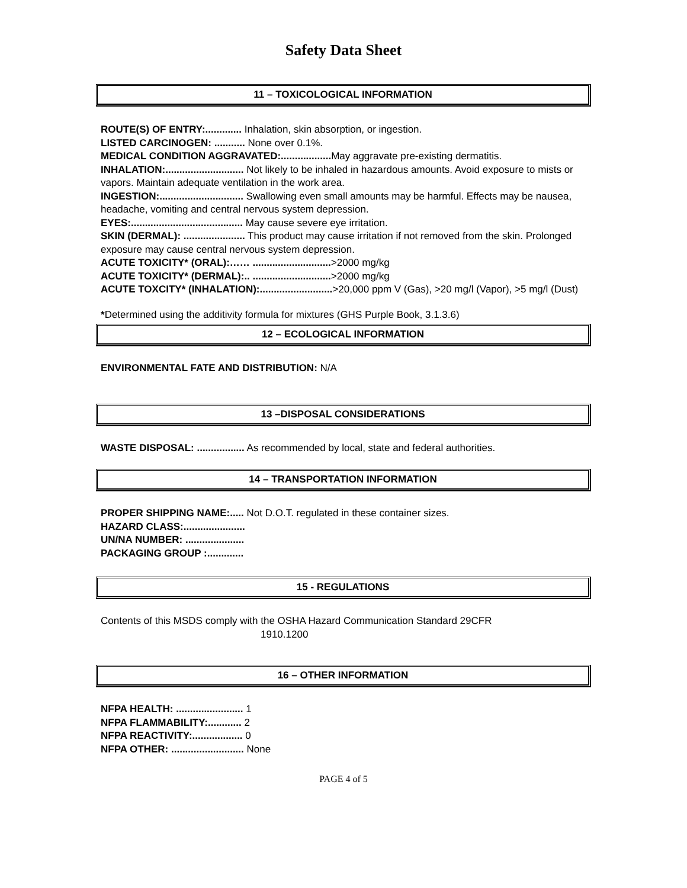Safety Data Sheet
11 – TOXICOLOGICAL INFORMATION
ROUTE(S) OF ENTRY:............. Inhalation, skin absorption, or ingestion.
LISTED CARCINOGEN: ........... None over 0.1%.
MEDICAL CONDITION AGGRAVATED:.................. May aggravate pre-existing dermatitis.
INHALATION:............................ Not likely to be inhaled in hazardous amounts. Avoid exposure to mists or vapors. Maintain adequate ventilation in the work area.
INGESTION:.............................. Swallowing even small amounts may be harmful. Effects may be nausea, headache, vomiting and central nervous system depression.
EYES:........................................ May cause severe eye irritation.
SKIN (DERMAL): ...................... This product may cause irritation if not removed from the skin. Prolonged exposure may cause central nervous system depression.
ACUTE TOXICITY* (ORAL):…… ............................>2000 mg/kg
ACUTE TOXICITY* (DERMAL):.. ............................>2000 mg/kg
ACUTE TOXCITY* (INHALATION):..........................>20,000 ppm V (Gas), >20 mg/l (Vapor), >5 mg/l (Dust)
*Determined using the additivity formula for mixtures (GHS Purple Book, 3.1.3.6)
12 – ECOLOGICAL INFORMATION
ENVIRONMENTAL FATE AND DISTRIBUTION: N/A
13 –DISPOSAL CONSIDERATIONS
WASTE DISPOSAL: ................. As recommended by local, state and federal authorities.
14 – TRANSPORTATION INFORMATION
PROPER SHIPPING NAME:..... Not D.O.T. regulated in these container sizes.
HAZARD CLASS:......................
UN/NA NUMBER: .....................
PACKAGING GROUP :.............
15 - REGULATIONS
Contents of this MSDS comply with the OSHA Hazard Communication Standard 29CFR
1910.1200
16 – OTHER INFORMATION
NFPA HEALTH: ........................ 1
NFPA FLAMMABILITY:............ 2
NFPA REACTIVITY:.................. 0
NFPA OTHER: .......................... None
PAGE 4 of 5